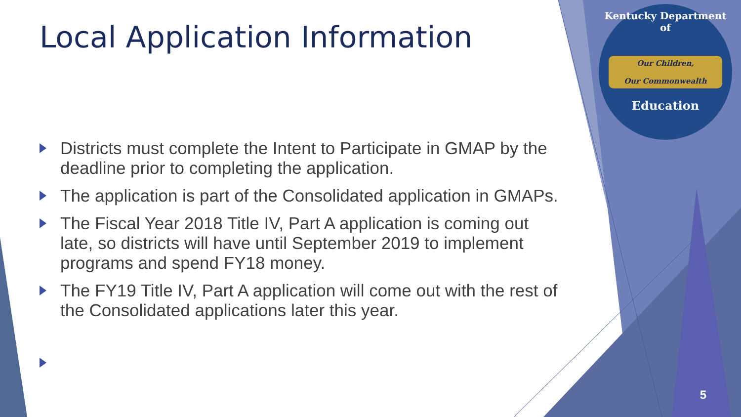Local Application Information
Districts must complete the Intent to Participate in GMAP by the deadline prior to completing the application.
The application is part of the Consolidated application in GMAPs.
The Fiscal Year 2018 Title IV, Part A application is coming out late, so districts will have until September 2019 to implement programs and spend FY18 money.
The FY19 Title IV, Part A application will come out with the rest of the Consolidated applications later this year.
Kentucky Department of
Our Children,
Our Commonwealth
Education
5